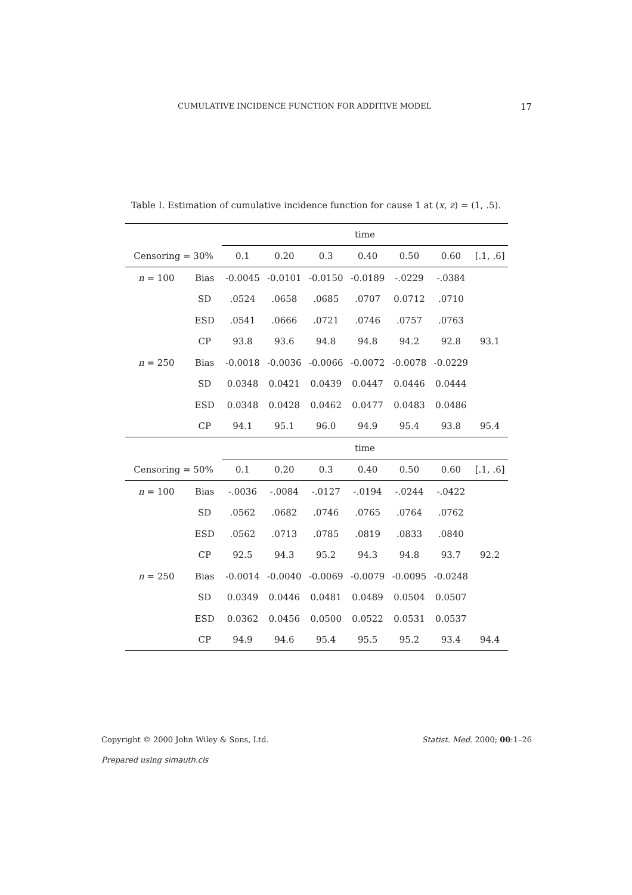CUMULATIVE INCIDENCE FUNCTION FOR ADDITIVE MODEL 17
Table I. Estimation of cumulative incidence function for cause 1 at (x, z) = (1, .5).
| | | time | | | | | | |
| --- | --- | --- | --- | --- | --- | --- | --- | --- |
| Censoring = 30% | | 0.1 | 0.20 | 0.3 | 0.40 | 0.50 | 0.60 | [.1, .6] |
| n = 100 | Bias | -0.0045 | -0.0101 | -0.0150 | -0.0189 | -.0229 | -.0384 | |
| | SD | .0524 | .0658 | .0685 | .0707 | 0.0712 | .0710 | |
| | ESD | .0541 | .0666 | .0721 | .0746 | .0757 | .0763 | |
| | CP | 93.8 | 93.6 | 94.8 | 94.8 | 94.2 | 92.8 | 93.1 |
| n = 250 | Bias | -0.0018 | -0.0036 | -0.0066 | -0.0072 | -0.0078 | -0.0229 | |
| | SD | 0.0348 | 0.0421 | 0.0439 | 0.0447 | 0.0446 | 0.0444 | |
| | ESD | 0.0348 | 0.0428 | 0.0462 | 0.0477 | 0.0483 | 0.0486 | |
| | CP | 94.1 | 95.1 | 96.0 | 94.9 | 95.4 | 93.8 | 95.4 |
| | | time | | | | | | |
| Censoring = 50% | | 0.1 | 0.20 | 0.3 | 0.40 | 0.50 | 0.60 | [.1, .6] |
| n = 100 | Bias | -.0036 | -.0084 | -.0127 | -.0194 | -.0244 | -.0422 | |
| | SD | .0562 | .0682 | .0746 | .0765 | .0764 | .0762 | |
| | ESD | .0562 | .0713 | .0785 | .0819 | .0833 | .0840 | |
| | CP | 92.5 | 94.3 | 95.2 | 94.3 | 94.8 | 93.7 | 92.2 |
| n = 250 | Bias | -0.0014 | -0.0040 | -0.0069 | -0.0079 | -0.0095 | -0.0248 | |
| | SD | 0.0349 | 0.0446 | 0.0481 | 0.0489 | 0.0504 | 0.0507 | |
| | ESD | 0.0362 | 0.0456 | 0.0500 | 0.0522 | 0.0531 | 0.0537 | |
| | CP | 94.9 | 94.6 | 95.4 | 95.5 | 95.2 | 93.4 | 94.4 |
Copyright © 2000 John Wiley & Sons, Ltd. Statist. Med. 2000; 00:1–26
Prepared using simauth.cls